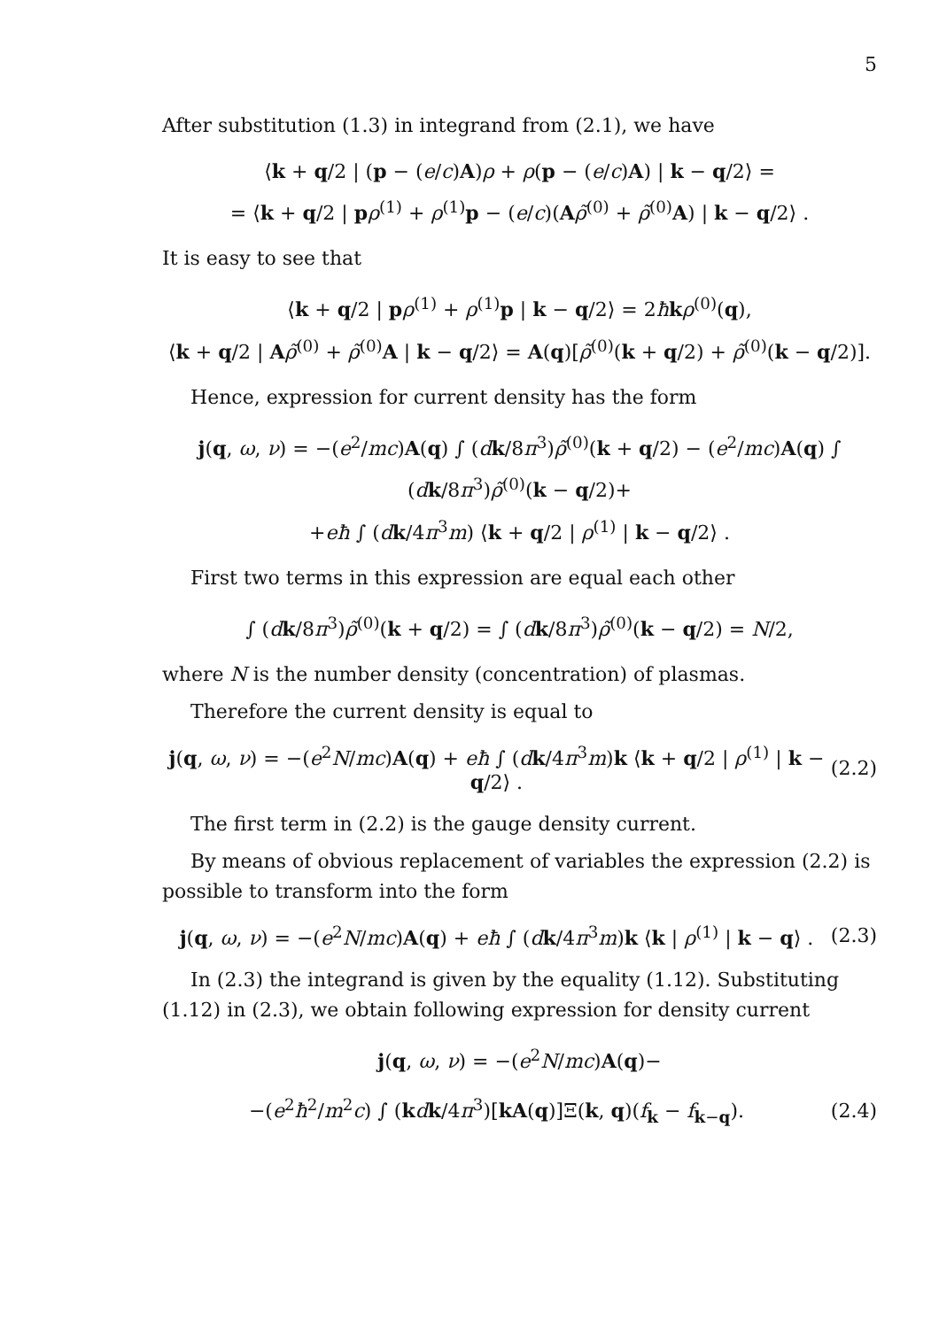5
After substitution (1.3) in integrand from (2.1), we have
⟨k + q/2 | (p − (e/c)A)ρ + ρ(p − (e/c)A) | k − q/2⟩ =
= ⟨k + q/2 | pρ<sup>(1)</sup> + ρ<sup>(1)</sup>p − (e/c)(Aρ̃<sup>(0)</sup> + ρ̃<sup>(0)</sup>A) | k − q/2⟩ .
It is easy to see that
⟨k + q/2 | pρ<sup>(1)</sup> + ρ<sup>(1)</sup>p | k − q/2⟩ = 2ħkρ<sup>(0)</sup>(q),
⟨k + q/2 | Aρ̃<sup>(0)</sup> + ρ̃<sup>(0)</sup>A | k − q/2⟩ = A(q)[ρ̃<sup>(0)</sup>(k + q/2) + ρ̃<sup>(0)</sup>(k − q/2)].
Hence, expression for current density has the form
j(q, ω, ν) = −(e<sup>2</sup>/mc)A(q) ∫ (dk/8π<sup>3</sup>)ρ̃<sup>(0)</sup>(k + q/2) − (e<sup>2</sup>/mc)A(q) ∫ (dk/8π<sup>3</sup>)ρ̃<sup>(0)</sup>(k − q/2)+
+eħ ∫ (dk/4π<sup>3</sup>m) ⟨k + q/2 | ρ<sup>(1)</sup> | k − q/2⟩ .
First two terms in this expression are equal each other
∫ (dk/8π<sup>3</sup>)ρ̃<sup>(0)</sup>(k + q/2) = ∫ (dk/8π<sup>3</sup>)ρ̃<sup>(0)</sup>(k − q/2) = N/2,
where N is the number density (concentration) of plasmas.
Therefore the current density is equal to
j(q, ω, ν) = −(e<sup>2</sup>N/mc)A(q) + eħ ∫ (dk/4π<sup>3</sup>m)k ⟨k + q/2 | ρ<sup>(1)</sup> | k − q/2⟩ . (2.2)
The first term in (2.2) is the gauge density current.
By means of obvious replacement of variables the expression (2.2) is possible to transform into the form
j(q, ω, ν) = −(e<sup>2</sup>N/mc)A(q) + eħ ∫ (dk/4π<sup>3</sup>m)k ⟨k | ρ<sup>(1)</sup> | k − q⟩ . (2.3)
In (2.3) the integrand is given by the equality (1.12). Substituting (1.12) in (2.3), we obtain following expression for density current
j(q, ω, ν) = −(e<sup>2</sup>N/mc)A(q)−
−(e<sup>2</sup>ħ<sup>2</sup>/m<sup>2</sup>c) ∫ (kdk/4π<sup>3</sup>)[kA(q)]Ξ(k, q)(f<sub>k</sub> − f<sub>k−q</sub>). (2.4)